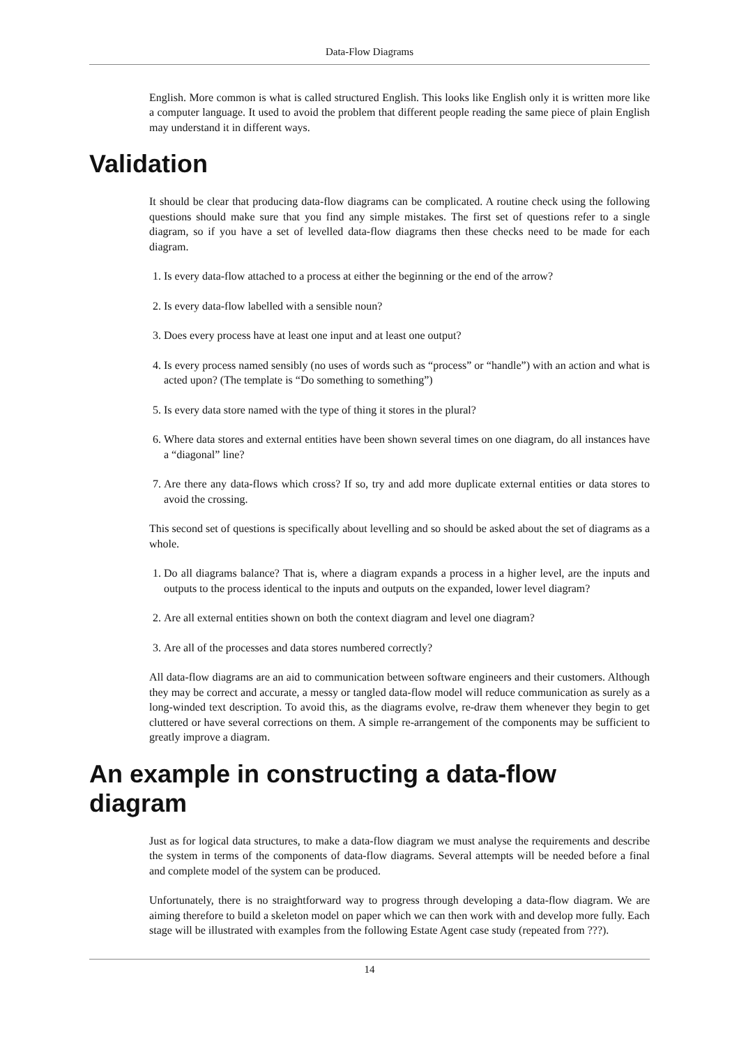Data-Flow Diagrams
English. More common is what is called structured English. This looks like English only it is written more like a computer language. It used to avoid the problem that different people reading the same piece of plain English may understand it in different ways.
Validation
It should be clear that producing data-flow diagrams can be complicated. A routine check using the following questions should make sure that you find any simple mistakes. The first set of questions refer to a single diagram, so if you have a set of levelled data-flow diagrams then these checks need to be made for each diagram.
1. Is every data-flow attached to a process at either the beginning or the end of the arrow?
2. Is every data-flow labelled with a sensible noun?
3. Does every process have at least one input and at least one output?
4. Is every process named sensibly (no uses of words such as “process” or “handle”) with an action and what is acted upon? (The template is “Do something to something”)
5. Is every data store named with the type of thing it stores in the plural?
6. Where data stores and external entities have been shown several times on one diagram, do all instances have a “diagonal” line?
7. Are there any data-flows which cross? If so, try and add more duplicate external entities or data stores to avoid the crossing.
This second set of questions is specifically about levelling and so should be asked about the set of diagrams as a whole.
1. Do all diagrams balance? That is, where a diagram expands a process in a higher level, are the inputs and outputs to the process identical to the inputs and outputs on the expanded, lower level diagram?
2. Are all external entities shown on both the context diagram and level one diagram?
3. Are all of the processes and data stores numbered correctly?
All data-flow diagrams are an aid to communication between software engineers and their customers. Although they may be correct and accurate, a messy or tangled data-flow model will reduce communication as surely as a long-winded text description. To avoid this, as the diagrams evolve, re-draw them whenever they begin to get cluttered or have several corrections on them. A simple re-arrangement of the components may be sufficient to greatly improve a diagram.
An example in constructing a data-flow diagram
Just as for logical data structures, to make a data-flow diagram we must analyse the requirements and describe the system in terms of the components of data-flow diagrams. Several attempts will be needed before a final and complete model of the system can be produced.
Unfortunately, there is no straightforward way to progress through developing a data-flow diagram. We are aiming therefore to build a skeleton model on paper which we can then work with and develop more fully. Each stage will be illustrated with examples from the following Estate Agent case study (repeated from ???).
14